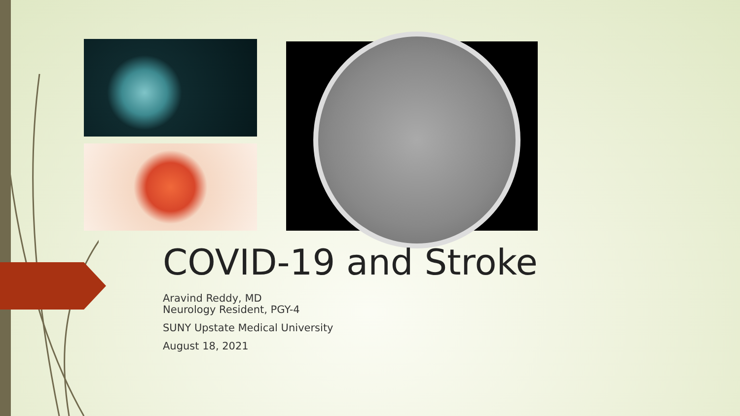COVID-19 and Stroke
Aravind Reddy, MD
Neurology Resident, PGY-4
SUNY Upstate Medical University
August 18, 2021